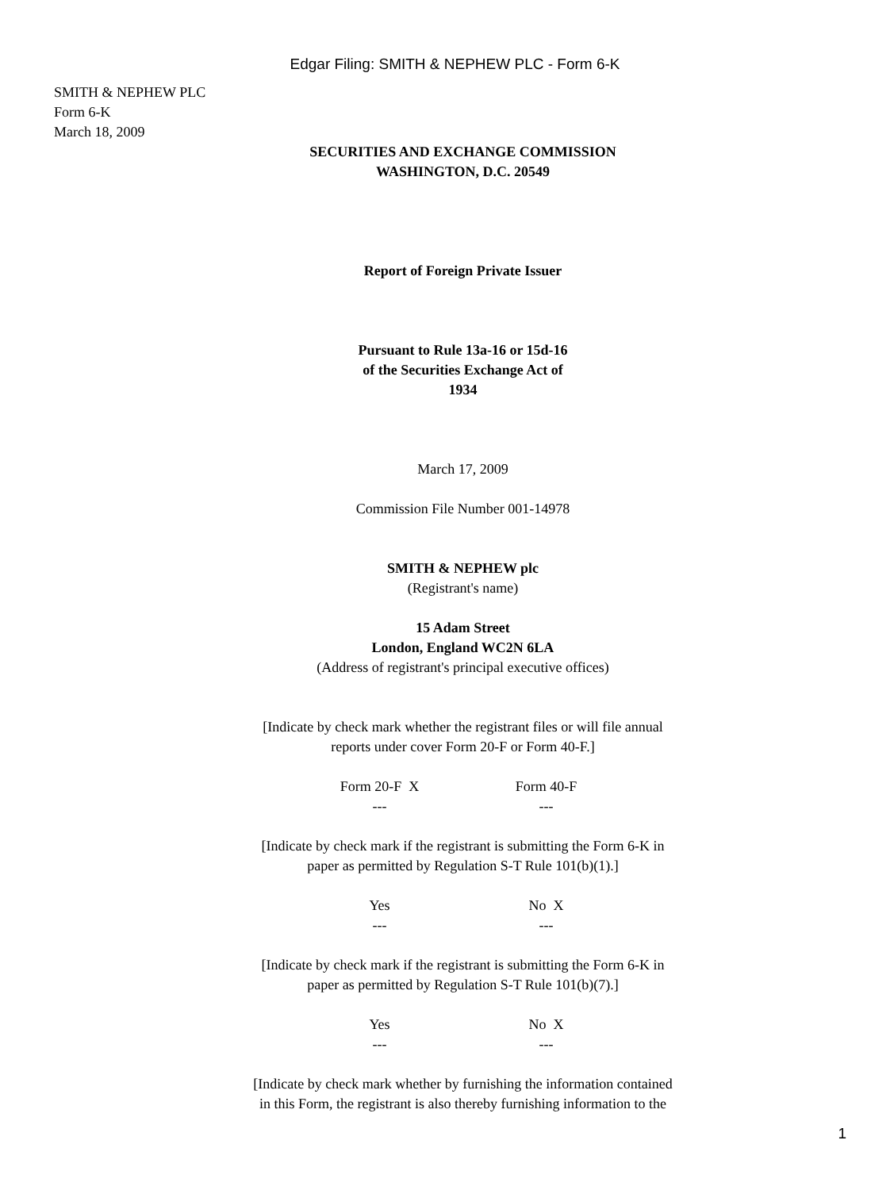Edgar Filing: SMITH & NEPHEW PLC - Form 6-K
SMITH & NEPHEW PLC
Form 6-K
March 18, 2009
SECURITIES AND EXCHANGE COMMISSION
WASHINGTON, D.C. 20549
Report of Foreign Private Issuer
Pursuant to Rule 13a-16 or 15d-16
of the Securities Exchange Act of
1934
March 17, 2009
Commission File Number 001-14978
SMITH & NEPHEW plc
(Registrant's name)
15 Adam Street
London, England WC2N 6LA
(Address of registrant's principal executive offices)
[Indicate by check mark whether the registrant files or will file annual
reports under cover Form 20-F or Form 40-F.]
Form 20-F X
---
Form 40-F
---
[Indicate by check mark if the registrant is submitting the Form 6-K in
paper as permitted by Regulation S-T Rule 101(b)(1).]
Yes
---
No X
---
[Indicate by check mark if the registrant is submitting the Form 6-K in
paper as permitted by Regulation S-T Rule 101(b)(7).]
Yes
---
No X
---
[Indicate by check mark whether by furnishing the information contained
in this Form, the registrant is also thereby furnishing information to the
1